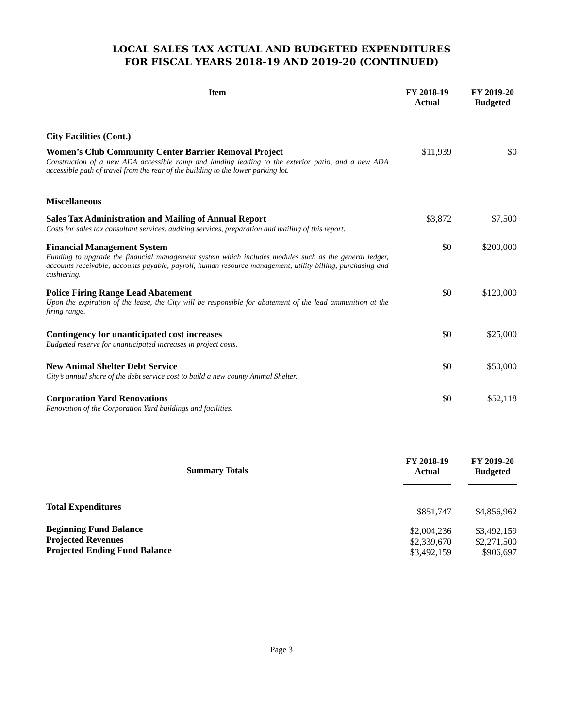LOCAL SALES TAX ACTUAL AND BUDGETED EXPENDITURES
FOR FISCAL YEARS 2018-19 AND 2019-20 (CONTINUED)
| Item | FY 2018-19 Actual | FY 2019-20 Budgeted |
| --- | --- | --- |
| City Facilities (Cont.) | | |
| Women’s Club Community Center Barrier Removal Project Construction of a new ADA accessible ramp and landing leading to the exterior patio, and a new ADA accessible path of travel from the rear of the building to the lower parking lot. | $11,939 | $0 |
| Miscellaneous | | |
| Sales Tax Administration and Mailing of Annual Report Costs for sales tax consultant services, auditing services, preparation and mailing of this report. | $3,872 | $7,500 |
| Financial Management System Funding to upgrade the financial management system which includes modules such as the general ledger, accounts receivable, accounts payable, payroll, human resource management, utility billing, purchasing and cashiering. | $0 | $200,000 |
| Police Firing Range Lead Abatement Upon the expiration of the lease, the City will be responsible for abatement of the lead ammunition at the firing range. | $0 | $120,000 |
| Contingency for unanticipated cost increases Budgeted reserve for unanticipated increases in project costs. | $0 | $25,000 |
| New Animal Shelter Debt Service City’s annual share of the debt service cost to build a new county Animal Shelter. | $0 | $50,000 |
| Corporation Yard Renovations Renovation of the Corporation Yard buildings and facilities. | $0 | $52,118 |
| Summary Totals | FY 2018-19 Actual | FY 2019-20 Budgeted |
| --- | --- | --- |
| Total Expenditures | $851,747 | $4,856,962 |
| Beginning Fund Balance Projected Revenues Projected Ending Fund Balance | $2,004,236 $2,339,670 $3,492,159 | $3,492,159 $2,271,500 $906,697 |
Page 3